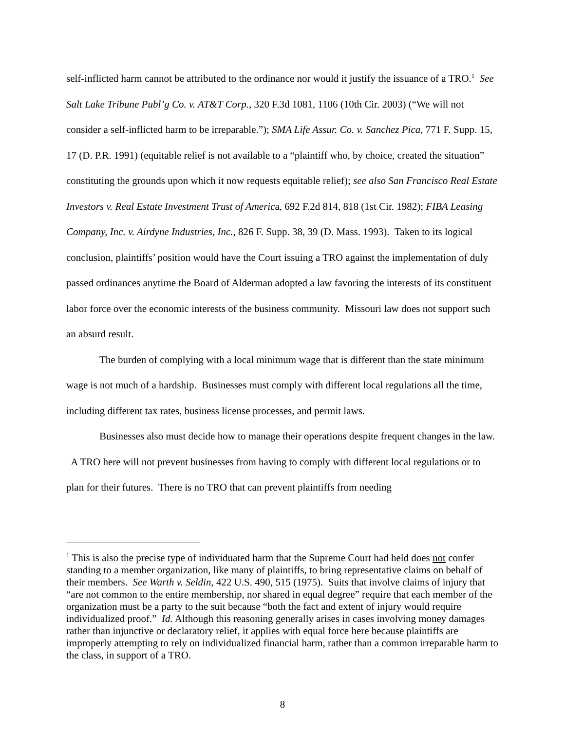self-inflicted harm cannot be attributed to the ordinance nor would it justify the issuance of a TRO.<sup>1</sup> See Salt Lake Tribune Publ’g Co. v. AT&T Corp., 320 F.3d 1081, 1106 (10th Cir. 2003) (“We will not consider a self-inflicted harm to be irreparable.”); SMA Life Assur. Co. v. Sanchez Pica, 771 F. Supp. 15, 17 (D. P.R. 1991) (equitable relief is not available to a “plaintiff who, by choice, created the situation” constituting the grounds upon which it now requests equitable relief); see also San Francisco Real Estate Investors v. Real Estate Investment Trust of America, 692 F.2d 814, 818 (1st Cir. 1982); FIBA Leasing Company, Inc. v. Airdyne Industries, Inc., 826 F. Supp. 38, 39 (D. Mass. 1993). Taken to its logical conclusion, plaintiffs’ position would have the Court issuing a TRO against the implementation of duly passed ordinances anytime the Board of Alderman adopted a law favoring the interests of its constituent labor force over the economic interests of the business community. Missouri law does not support such an absurd result.
The burden of complying with a local minimum wage that is different than the state minimum wage is not much of a hardship. Businesses must comply with different local regulations all the time, including different tax rates, business license processes, and permit laws.
Businesses also must decide how to manage their operations despite frequent changes in the law. A TRO here will not prevent businesses from having to comply with different local regulations or to plan for their futures. There is no TRO that can prevent plaintiffs from needing
<sup>1</sup> This is also the precise type of individuated harm that the Supreme Court had held does not confer standing to a member organization, like many of plaintiffs, to bring representative claims on behalf of their members. See Warth v. Seldin, 422 U.S. 490, 515 (1975). Suits that involve claims of injury that “are not common to the entire membership, nor shared in equal degree” require that each member of the organization must be a party to the suit because “both the fact and extent of injury would require individualized proof.” Id. Although this reasoning generally arises in cases involving money damages rather than injunctive or declaratory relief, it applies with equal force here because plaintiffs are improperly attempting to rely on individualized financial harm, rather than a common irreparable harm to the class, in support of a TRO.
8